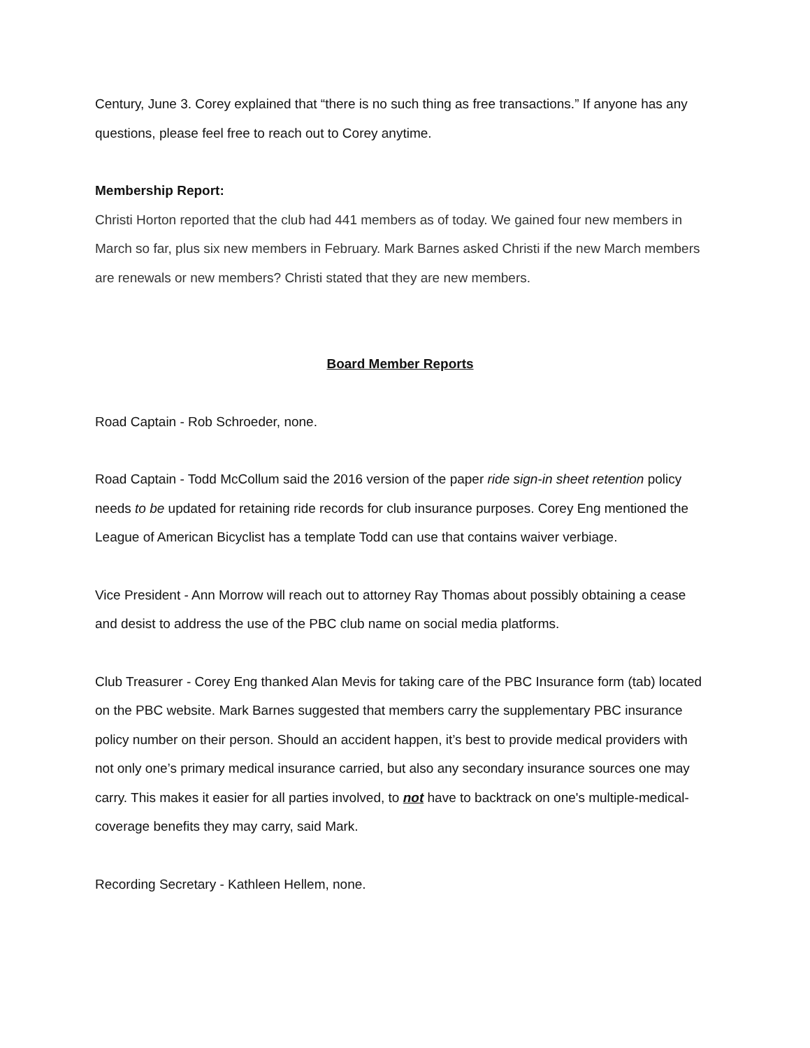Century, June 3. Corey explained that “there is no such thing as free transactions.” If anyone has any questions, please feel free to reach out to Corey anytime.
Membership Report:
Christi Horton reported that the club had 441 members as of today. We gained four new members in March so far, plus six new members in February. Mark Barnes asked Christi if the new March members are renewals or new members? Christi stated that they are new members.
Board Member Reports
Road Captain - Rob Schroeder, none.
Road Captain - Todd McCollum said the 2016 version of the paper ride sign-in sheet retention policy needs to be updated for retaining ride records for club insurance purposes. Corey Eng mentioned the League of American Bicyclist has a template Todd can use that contains waiver verbiage.
Vice President - Ann Morrow will reach out to attorney Ray Thomas about possibly obtaining a cease and desist to address the use of the PBC club name on social media platforms.
Club Treasurer - Corey Eng thanked Alan Mevis for taking care of the PBC Insurance form (tab) located on the PBC website. Mark Barnes suggested that members carry the supplementary PBC insurance policy number on their person. Should an accident happen, it’s best to provide medical providers with not only one’s primary medical insurance carried, but also any secondary insurance sources one may carry. This makes it easier for all parties involved, to not have to backtrack on one's multiple-medical-coverage benefits they may carry, said Mark.
Recording Secretary - Kathleen Hellem, none.